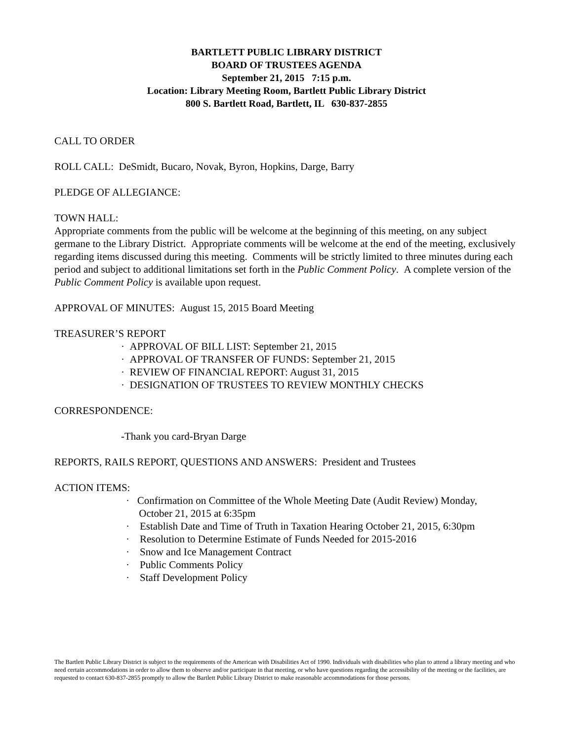BARTLETT PUBLIC LIBRARY DISTRICT
BOARD OF TRUSTEES AGENDA
September 21, 2015 7:15 p.m.
Location: Library Meeting Room, Bartlett Public Library District
800 S. Bartlett Road, Bartlett, IL 630-837-2855
CALL TO ORDER
ROLL CALL: DeSmidt, Bucaro, Novak, Byron, Hopkins, Darge, Barry
PLEDGE OF ALLEGIANCE:
TOWN HALL:
Appropriate comments from the public will be welcome at the beginning of this meeting, on any subject germane to the Library District. Appropriate comments will be welcome at the end of the meeting, exclusively regarding items discussed during this meeting. Comments will be strictly limited to three minutes during each period and subject to additional limitations set forth in the Public Comment Policy. A complete version of the Public Comment Policy is available upon request.
APPROVAL OF MINUTES: August 15, 2015 Board Meeting
TREASURER’S REPORT
· APPROVAL OF BILL LIST: September 21, 2015
· APPROVAL OF TRANSFER OF FUNDS: September 21, 2015
· REVIEW OF FINANCIAL REPORT: August 31, 2015
· DESIGNATION OF TRUSTEES TO REVIEW MONTHLY CHECKS
CORRESPONDENCE:
-Thank you card-Bryan Darge
REPORTS, RAILS REPORT, QUESTIONS AND ANSWERS: President and Trustees
ACTION ITEMS:
· Confirmation on Committee of the Whole Meeting Date (Audit Review) Monday,
October 21, 2015 at 6:35pm
· Establish Date and Time of Truth in Taxation Hearing October 21, 2015, 6:30pm
· Resolution to Determine Estimate of Funds Needed for 2015-2016
· Snow and Ice Management Contract
· Public Comments Policy
· Staff Development Policy
The Bartlett Public Library District is subject to the requirements of the American with Disabilities Act of 1990. Individuals with disabilities who plan to attend a library meeting and who need certain accommodations in order to allow them to observe and/or participate in that meeting, or who have questions regarding the accessibility of the meeting or the facilities, are requested to contact 630-837-2855 promptly to allow the Bartlett Public Library District to make reasonable accommodations for those persons.